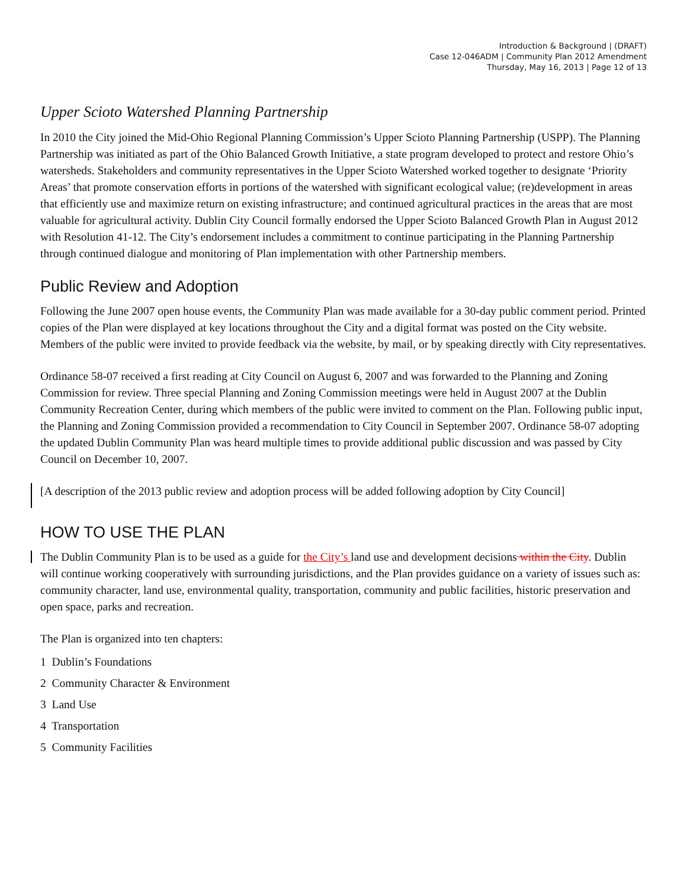Introduction & Background | (DRAFT)
Case 12-046ADM | Community Plan 2012 Amendment
Thursday, May 16, 2013 | Page 12 of 13
Upper Scioto Watershed Planning Partnership
In 2010 the City joined the Mid-Ohio Regional Planning Commission’s Upper Scioto Planning Partnership (USPP). The Planning Partnership was initiated as part of the Ohio Balanced Growth Initiative, a state program developed to protect and restore Ohio’s watersheds. Stakeholders and community representatives in the Upper Scioto Watershed worked together to designate ‘Priority Areas’ that promote conservation efforts in portions of the watershed with significant ecological value; (re)development in areas that efficiently use and maximize return on existing infrastructure; and continued agricultural practices in the areas that are most valuable for agricultural activity. Dublin City Council formally endorsed the Upper Scioto Balanced Growth Plan in August 2012 with Resolution 41-12. The City’s endorsement includes a commitment to continue participating in the Planning Partnership through continued dialogue and monitoring of Plan implementation with other Partnership members.
Public Review and Adoption
Following the June 2007 open house events, the Community Plan was made available for a 30-day public comment period. Printed copies of the Plan were displayed at key locations throughout the City and a digital format was posted on the City website. Members of the public were invited to provide feedback via the website, by mail, or by speaking directly with City representatives.
Ordinance 58-07 received a first reading at City Council on August 6, 2007 and was forwarded to the Planning and Zoning Commission for review. Three special Planning and Zoning Commission meetings were held in August 2007 at the Dublin Community Recreation Center, during which members of the public were invited to comment on the Plan. Following public input, the Planning and Zoning Commission provided a recommendation to City Council in September 2007. Ordinance 58-07 adopting the updated Dublin Community Plan was heard multiple times to provide additional public discussion and was passed by City Council on December 10, 2007.
[A description of the 2013 public review and adoption process will be added following adoption by City Council]
HOW TO USE THE PLAN
The Dublin Community Plan is to be used as a guide for the City’s land use and development decisions within the City. Dublin will continue working cooperatively with surrounding jurisdictions, and the Plan provides guidance on a variety of issues such as: community character, land use, environmental quality, transportation, community and public facilities, historic preservation and open space, parks and recreation.
The Plan is organized into ten chapters:
1 Dublin’s Foundations
2 Community Character & Environment
3 Land Use
4 Transportation
5 Community Facilities